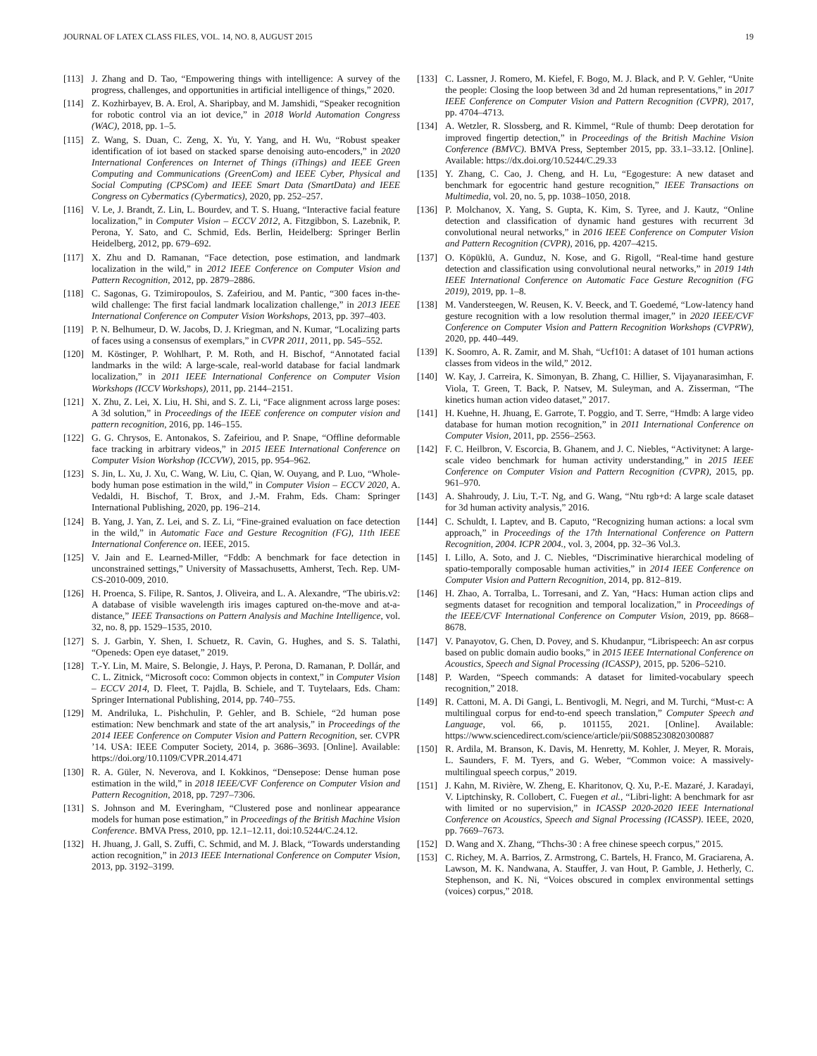JOURNAL OF LATEX CLASS FILES, VOL. 14, NO. 8, AUGUST 2015 19
[113] J. Zhang and D. Tao, “Empowering things with intelligence: A survey of the progress, challenges, and opportunities in artificial intelligence of things,” 2020.
[114] Z. Kozhirbayev, B. A. Erol, A. Sharipbay, and M. Jamshidi, “Speaker recognition for robotic control via an iot device,” in 2018 World Automation Congress (WAC), 2018, pp. 1–5.
[115] Z. Wang, S. Duan, C. Zeng, X. Yu, Y. Yang, and H. Wu, “Robust speaker identification of iot based on stacked sparse denoising auto-encoders,” in 2020 International Conferences on Internet of Things (iThings) and IEEE Green Computing and Communications (GreenCom) and IEEE Cyber, Physical and Social Computing (CPSCom) and IEEE Smart Data (SmartData) and IEEE Congress on Cybermatics (Cybermatics), 2020, pp. 252–257.
[116] V. Le, J. Brandt, Z. Lin, L. Bourdev, and T. S. Huang, “Interactive facial feature localization,” in Computer Vision – ECCV 2012, A. Fitzgibbon, S. Lazebnik, P. Perona, Y. Sato, and C. Schmid, Eds. Berlin, Heidelberg: Springer Berlin Heidelberg, 2012, pp. 679–692.
[117] X. Zhu and D. Ramanan, “Face detection, pose estimation, and landmark localization in the wild,” in 2012 IEEE Conference on Computer Vision and Pattern Recognition, 2012, pp. 2879–2886.
[118] C. Sagonas, G. Tzimiropoulos, S. Zafeiriou, and M. Pantic, “300 faces in-the-wild challenge: The first facial landmark localization challenge,” in 2013 IEEE International Conference on Computer Vision Workshops, 2013, pp. 397–403.
[119] P. N. Belhumeur, D. W. Jacobs, D. J. Kriegman, and N. Kumar, “Localizing parts of faces using a consensus of exemplars,” in CVPR 2011, 2011, pp. 545–552.
[120] M. Köstinger, P. Wohlhart, P. M. Roth, and H. Bischof, “Annotated facial landmarks in the wild: A large-scale, real-world database for facial landmark localization,” in 2011 IEEE International Conference on Computer Vision Workshops (ICCV Workshops), 2011, pp. 2144–2151.
[121] X. Zhu, Z. Lei, X. Liu, H. Shi, and S. Z. Li, “Face alignment across large poses: A 3d solution,” in Proceedings of the IEEE conference on computer vision and pattern recognition, 2016, pp. 146–155.
[122] G. G. Chrysos, E. Antonakos, S. Zafeiriou, and P. Snape, “Offline deformable face tracking in arbitrary videos,” in 2015 IEEE International Conference on Computer Vision Workshop (ICCVW), 2015, pp. 954–962.
[123] S. Jin, L. Xu, J. Xu, C. Wang, W. Liu, C. Qian, W. Ouyang, and P. Luo, “Whole-body human pose estimation in the wild,” in Computer Vision – ECCV 2020, A. Vedaldi, H. Bischof, T. Brox, and J.-M. Frahm, Eds. Cham: Springer International Publishing, 2020, pp. 196–214.
[124] B. Yang, J. Yan, Z. Lei, and S. Z. Li, “Fine-grained evaluation on face detection in the wild,” in Automatic Face and Gesture Recognition (FG), 11th IEEE International Conference on. IEEE, 2015.
[125] V. Jain and E. Learned-Miller, “Fddb: A benchmark for face detection in unconstrained settings,” University of Massachusetts, Amherst, Tech. Rep. UM-CS-2010-009, 2010.
[126] H. Proenca, S. Filipe, R. Santos, J. Oliveira, and L. A. Alexandre, “The ubiris.v2: A database of visible wavelength iris images captured on-the-move and at-a-distance,” IEEE Transactions on Pattern Analysis and Machine Intelligence, vol. 32, no. 8, pp. 1529–1535, 2010.
[127] S. J. Garbin, Y. Shen, I. Schuetz, R. Cavin, G. Hughes, and S. S. Talathi, “Openeds: Open eye dataset,” 2019.
[128] T.-Y. Lin, M. Maire, S. Belongie, J. Hays, P. Perona, D. Ramanan, P. Dollár, and C. L. Zitnick, “Microsoft coco: Common objects in context,” in Computer Vision – ECCV 2014, D. Fleet, T. Pajdla, B. Schiele, and T. Tuytelaars, Eds. Cham: Springer International Publishing, 2014, pp. 740–755.
[129] M. Andriluka, L. Pishchulin, P. Gehler, and B. Schiele, “2d human pose estimation: New benchmark and state of the art analysis,” in Proceedings of the 2014 IEEE Conference on Computer Vision and Pattern Recognition, ser. CVPR ’14. USA: IEEE Computer Society, 2014, p. 3686–3693. [Online]. Available: https://doi.org/10.1109/CVPR.2014.471
[130] R. A. Güler, N. Neverova, and I. Kokkinos, “Densepose: Dense human pose estimation in the wild,” in 2018 IEEE/CVF Conference on Computer Vision and Pattern Recognition, 2018, pp. 7297–7306.
[131] S. Johnson and M. Everingham, “Clustered pose and nonlinear appearance models for human pose estimation,” in Proceedings of the British Machine Vision Conference. BMVA Press, 2010, pp. 12.1–12.11, doi:10.5244/C.24.12.
[132] H. Jhuang, J. Gall, S. Zuffi, C. Schmid, and M. J. Black, “Towards understanding action recognition,” in 2013 IEEE International Conference on Computer Vision, 2013, pp. 3192–3199.
[133] C. Lassner, J. Romero, M. Kiefel, F. Bogo, M. J. Black, and P. V. Gehler, “Unite the people: Closing the loop between 3d and 2d human representations,” in 2017 IEEE Conference on Computer Vision and Pattern Recognition (CVPR), 2017, pp. 4704–4713.
[134] A. Wetzler, R. Slossberg, and R. Kimmel, “Rule of thumb: Deep derotation for improved fingertip detection,” in Proceedings of the British Machine Vision Conference (BMVC). BMVA Press, September 2015, pp. 33.1–33.12. [Online]. Available: https://dx.doi.org/10.5244/C.29.33
[135] Y. Zhang, C. Cao, J. Cheng, and H. Lu, “Egogesture: A new dataset and benchmark for egocentric hand gesture recognition,” IEEE Transactions on Multimedia, vol. 20, no. 5, pp. 1038–1050, 2018.
[136] P. Molchanov, X. Yang, S. Gupta, K. Kim, S. Tyree, and J. Kautz, “Online detection and classification of dynamic hand gestures with recurrent 3d convolutional neural networks,” in 2016 IEEE Conference on Computer Vision and Pattern Recognition (CVPR), 2016, pp. 4207–4215.
[137] O. Köpüklü, A. Gunduz, N. Kose, and G. Rigoll, “Real-time hand gesture detection and classification using convolutional neural networks,” in 2019 14th IEEE International Conference on Automatic Face Gesture Recognition (FG 2019), 2019, pp. 1–8.
[138] M. Vandersteegen, W. Reusen, K. V. Beeck, and T. Goedemé, “Low-latency hand gesture recognition with a low resolution thermal imager,” in 2020 IEEE/CVF Conference on Computer Vision and Pattern Recognition Workshops (CVPRW), 2020, pp. 440–449.
[139] K. Soomro, A. R. Zamir, and M. Shah, “Ucf101: A dataset of 101 human actions classes from videos in the wild,” 2012.
[140] W. Kay, J. Carreira, K. Simonyan, B. Zhang, C. Hillier, S. Vijayanarasimhan, F. Viola, T. Green, T. Back, P. Natsev, M. Suleyman, and A. Zisserman, “The kinetics human action video dataset,” 2017.
[141] H. Kuehne, H. Jhuang, E. Garrote, T. Poggio, and T. Serre, “Hmdb: A large video database for human motion recognition,” in 2011 International Conference on Computer Vision, 2011, pp. 2556–2563.
[142] F. C. Heilbron, V. Escorcia, B. Ghanem, and J. C. Niebles, “Activitynet: A large-scale video benchmark for human activity understanding,” in 2015 IEEE Conference on Computer Vision and Pattern Recognition (CVPR), 2015, pp. 961–970.
[143] A. Shahroudy, J. Liu, T.-T. Ng, and G. Wang, “Ntu rgb+d: A large scale dataset for 3d human activity analysis,” 2016.
[144] C. Schuldt, I. Laptev, and B. Caputo, “Recognizing human actions: a local svm approach,” in Proceedings of the 17th International Conference on Pattern Recognition, 2004. ICPR 2004., vol. 3, 2004, pp. 32–36 Vol.3.
[145] I. Lillo, A. Soto, and J. C. Niebles, “Discriminative hierarchical modeling of spatio-temporally composable human activities,” in 2014 IEEE Conference on Computer Vision and Pattern Recognition, 2014, pp. 812–819.
[146] H. Zhao, A. Torralba, L. Torresani, and Z. Yan, “Hacs: Human action clips and segments dataset for recognition and temporal localization,” in Proceedings of the IEEE/CVF International Conference on Computer Vision, 2019, pp. 8668–8678.
[147] V. Panayotov, G. Chen, D. Povey, and S. Khudanpur, “Librispeech: An asr corpus based on public domain audio books,” in 2015 IEEE International Conference on Acoustics, Speech and Signal Processing (ICASSP), 2015, pp. 5206–5210.
[148] P. Warden, “Speech commands: A dataset for limited-vocabulary speech recognition,” 2018.
[149] R. Cattoni, M. A. Di Gangi, L. Bentivogli, M. Negri, and M. Turchi, “Must-c: A multilingual corpus for end-to-end speech translation,” Computer Speech and Language, vol. 66, p. 101155, 2021. [Online]. Available: https://www.sciencedirect.com/science/article/pii/S0885230820300887
[150] R. Ardila, M. Branson, K. Davis, M. Henretty, M. Kohler, J. Meyer, R. Morais, L. Saunders, F. M. Tyers, and G. Weber, “Common voice: A massively-multilingual speech corpus,” 2019.
[151] J. Kahn, M. Rivière, W. Zheng, E. Kharitonov, Q. Xu, P.-E. Mazaré, J. Karadayi, V. Liptchinsky, R. Collobert, C. Fuegen et al., “Libri-light: A benchmark for asr with limited or no supervision,” in ICASSP 2020-2020 IEEE International Conference on Acoustics, Speech and Signal Processing (ICASSP). IEEE, 2020, pp. 7669–7673.
[152] D. Wang and X. Zhang, “Thchs-30 : A free chinese speech corpus,” 2015.
[153] C. Richey, M. A. Barrios, Z. Armstrong, C. Bartels, H. Franco, M. Graciarena, A. Lawson, M. K. Nandwana, A. Stauffer, J. van Hout, P. Gamble, J. Hetherly, C. Stephenson, and K. Ni, “Voices obscured in complex environmental settings (voices) corpus,” 2018.